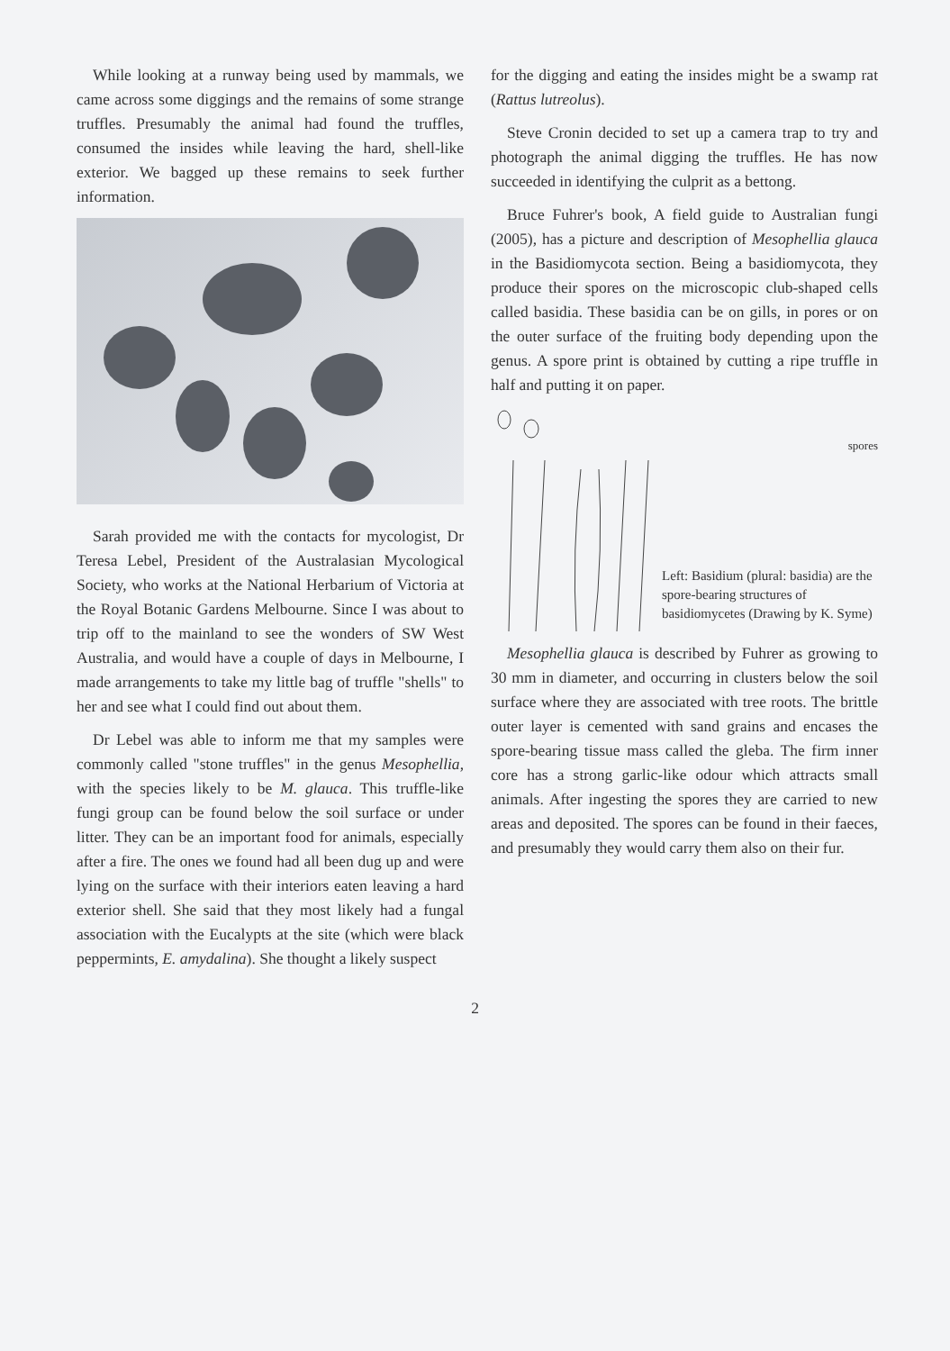While looking at a runway being used by mammals, we came across some diggings and the remains of some strange truffles. Presumably the animal had found the truffles, consumed the insides while leaving the hard, shell-like exterior. We bagged up these remains to seek further information.
Sarah provided me with the contacts for mycologist, Dr Teresa Lebel, President of the Australasian Mycological Society, who works at the National Herbarium of Victoria at the Royal Botanic Gardens Melbourne. Since I was about to trip off to the mainland to see the wonders of SW West Australia, and would have a couple of days in Melbourne, I made arrangements to take my little bag of truffle "shells" to her and see what I could find out about them.
Dr Lebel was able to inform me that my samples were commonly called "stone truffles" in the genus Mesophellia, with the species likely to be M. glauca. This truffle-like fungi group can be found below the soil surface or under litter. They can be an important food for animals, especially after a fire. The ones we found had all been dug up and were lying on the surface with their interiors eaten leaving a hard exterior shell. She said that they most likely had a fungal association with the Eucalypts at the site (which were black peppermints, E. amydalina). She thought a likely suspect
for the digging and eating the insides might be a swamp rat (Rattus lutreolus).
Steve Cronin decided to set up a camera trap to try and photograph the animal digging the truffles. He has now succeeded in identifying the culprit as a bettong.
Bruce Fuhrer's book, A field guide to Australian fungi (2005), has a picture and description of Mesophellia glauca in the Basidiomycota section. Being a basidiomycota, they produce their spores on the microscopic club-shaped cells called basidia. These basidia can be on gills, in pores or on the outer surface of the fruiting body depending upon the genus. A spore print is obtained by cutting a ripe truffle in half and putting it on paper.
spores
Left: Basidium (plural: basidia) are the spore-bearing structures of basidiomycetes (Drawing by K. Syme)
Mesophellia glauca is described by Fuhrer as growing to 30 mm in diameter, and occurring in clusters below the soil surface where they are associated with tree roots. The brittle outer layer is cemented with sand grains and encases the spore-bearing tissue mass called the gleba. The firm inner core has a strong garlic-like odour which attracts small animals. After ingesting the spores they are carried to new areas and deposited. The spores can be found in their faeces, and presumably they would carry them also on their fur.
2